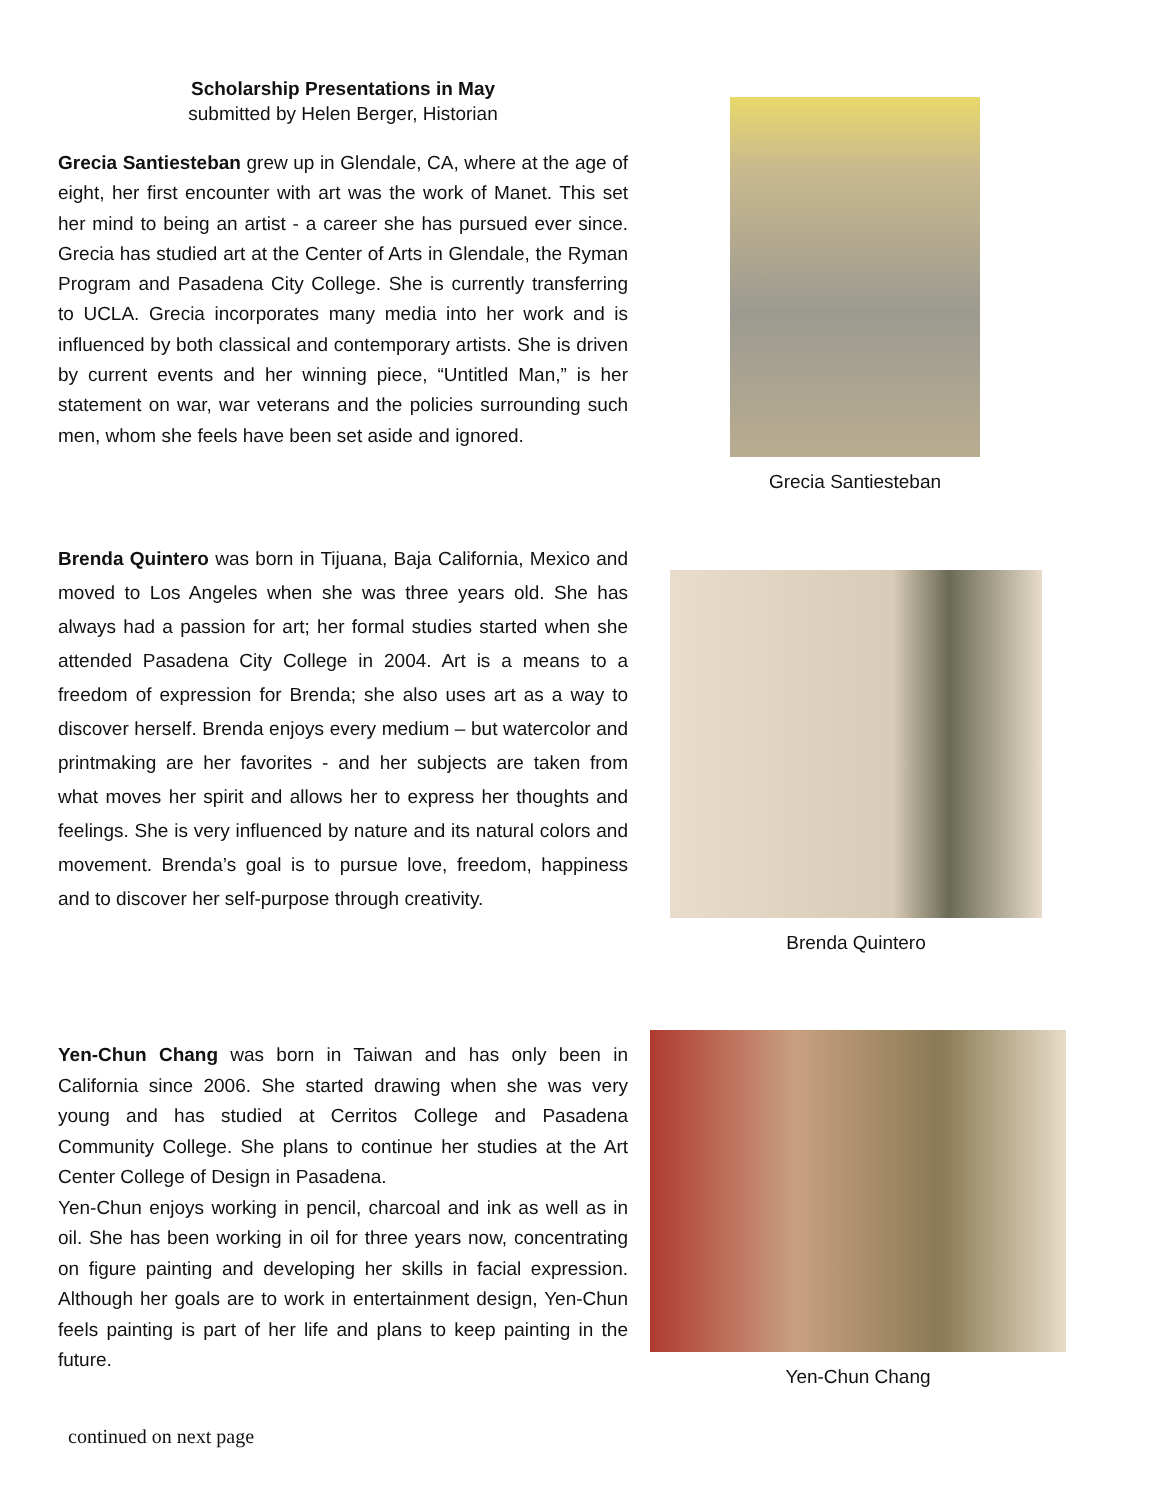Scholarship Presentations in May
submitted by Helen Berger, Historian
Grecia Santiesteban grew up in Glendale, CA, where at the age of eight, her first encounter with art was the work of Manet. This set her mind to being an artist - a career she has pursued ever since. Grecia has studied art at the Center of Arts in Glendale, the Ryman Program and Pasadena City College. She is currently transferring to UCLA. Grecia incorporates many media into her work and is influenced by both classical and contemporary artists. She is driven by current events and her winning piece, “Untitled Man,” is her statement on war, war veterans and the policies surrounding such men, whom she feels have been set aside and ignored.
Grecia Santiesteban
Brenda Quintero was born in Tijuana, Baja California, Mexico and moved to Los Angeles when she was three years old. She has always had a passion for art; her formal studies started when she attended Pasadena City College in 2004. Art is a means to a freedom of expression for Brenda; she also uses art as a way to discover herself. Brenda enjoys every medium – but watercolor and printmaking are her favorites - and her subjects are taken from what moves her spirit and allows her to express her thoughts and feelings. She is very influenced by nature and its natural colors and movement. Brenda’s goal is to pursue love, freedom, happiness and to discover her self-purpose through creativity.
Brenda Quintero
Yen-Chun Chang was born in Taiwan and has only been in California since 2006. She started drawing when she was very young and has studied at Cerritos College and Pasadena Community College. She plans to continue her studies at the Art Center College of Design in Pasadena.
Yen-Chun enjoys working in pencil, charcoal and ink as well as in oil. She has been working in oil for three years now, concentrating on figure painting and developing her skills in facial expression. Although her goals are to work in entertainment design, Yen-Chun feels painting is part of her life and plans to keep painting in the future.
Yen-Chun Chang
continued on next page